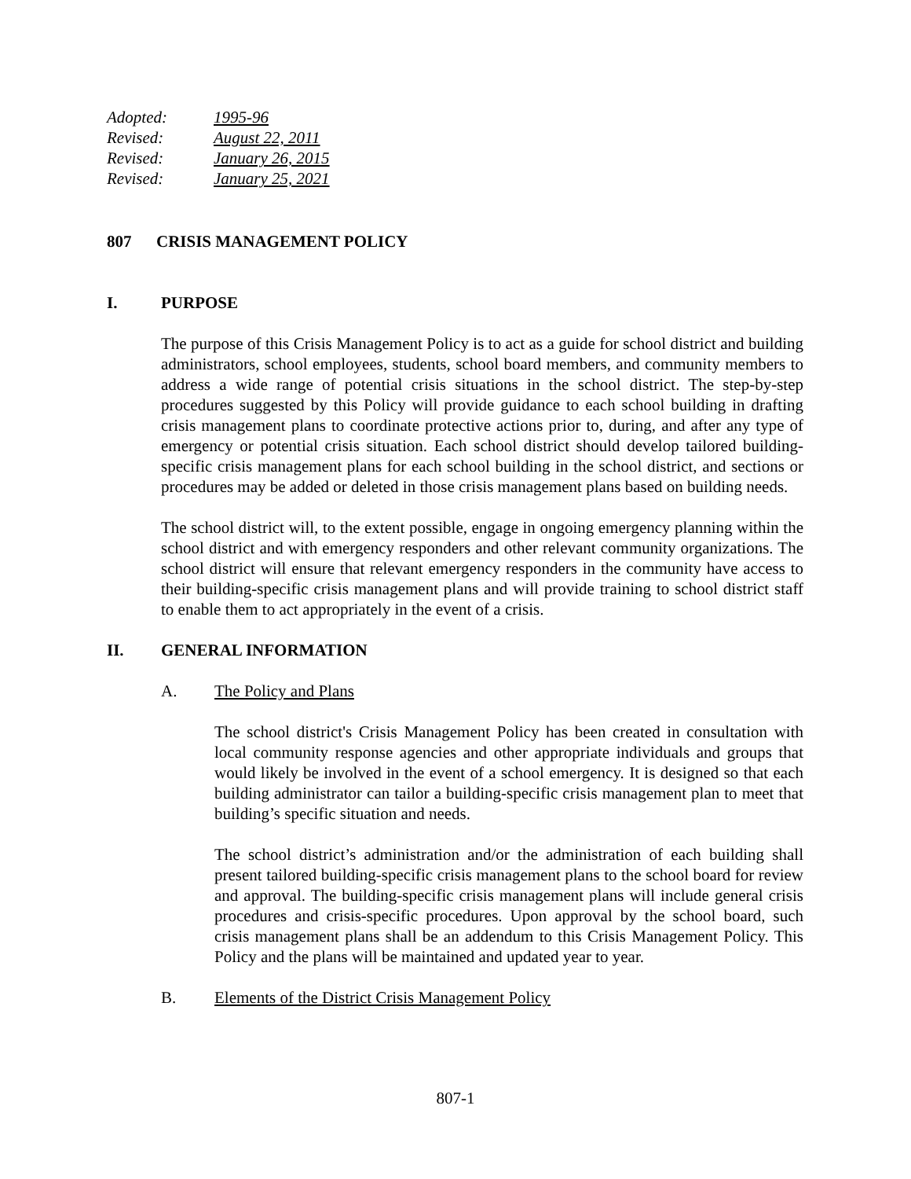Adopted: 1995-96
Revised: August 22, 2011
Revised: January 26, 2015
Revised: January 25, 2021
807 CRISIS MANAGEMENT POLICY
I. PURPOSE
The purpose of this Crisis Management Policy is to act as a guide for school district and building administrators, school employees, students, school board members, and community members to address a wide range of potential crisis situations in the school district. The step-by-step procedures suggested by this Policy will provide guidance to each school building in drafting crisis management plans to coordinate protective actions prior to, during, and after any type of emergency or potential crisis situation. Each school district should develop tailored building-specific crisis management plans for each school building in the school district, and sections or procedures may be added or deleted in those crisis management plans based on building needs.
The school district will, to the extent possible, engage in ongoing emergency planning within the school district and with emergency responders and other relevant community organizations. The school district will ensure that relevant emergency responders in the community have access to their building-specific crisis management plans and will provide training to school district staff to enable them to act appropriately in the event of a crisis.
II. GENERAL INFORMATION
A. The Policy and Plans
The school district's Crisis Management Policy has been created in consultation with local community response agencies and other appropriate individuals and groups that would likely be involved in the event of a school emergency. It is designed so that each building administrator can tailor a building-specific crisis management plan to meet that building’s specific situation and needs.
The school district’s administration and/or the administration of each building shall present tailored building-specific crisis management plans to the school board for review and approval. The building-specific crisis management plans will include general crisis procedures and crisis-specific procedures. Upon approval by the school board, such crisis management plans shall be an addendum to this Crisis Management Policy. This Policy and the plans will be maintained and updated year to year.
B. Elements of the District Crisis Management Policy
807-1